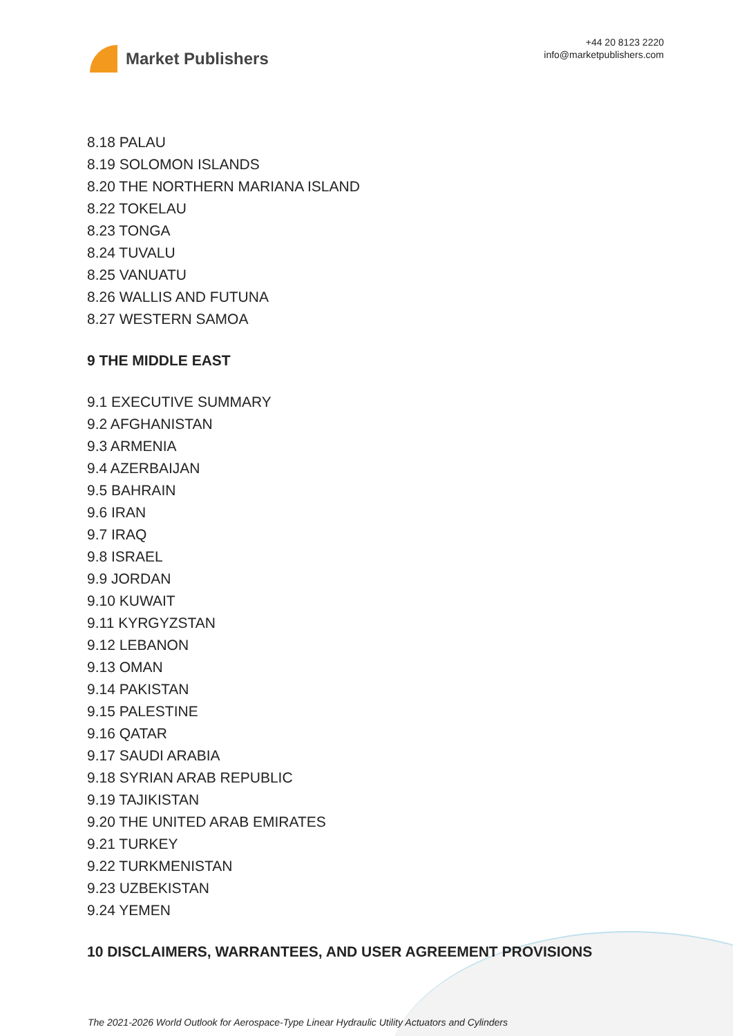Market Publishers
+44 20 8123 2220
info@marketpublishers.com
8.18 PALAU
8.19 SOLOMON ISLANDS
8.20 THE NORTHERN MARIANA ISLAND
8.22 TOKELAU
8.23 TONGA
8.24 TUVALU
8.25 VANUATU
8.26 WALLIS AND FUTUNA
8.27 WESTERN SAMOA
9 THE MIDDLE EAST
9.1 EXECUTIVE SUMMARY
9.2 AFGHANISTAN
9.3 ARMENIA
9.4 AZERBAIJAN
9.5 BAHRAIN
9.6 IRAN
9.7 IRAQ
9.8 ISRAEL
9.9 JORDAN
9.10 KUWAIT
9.11 KYRGYZSTAN
9.12 LEBANON
9.13 OMAN
9.14 PAKISTAN
9.15 PALESTINE
9.16 QATAR
9.17 SAUDI ARABIA
9.18 SYRIAN ARAB REPUBLIC
9.19 TAJIKISTAN
9.20 THE UNITED ARAB EMIRATES
9.21 TURKEY
9.22 TURKMENISTAN
9.23 UZBEKISTAN
9.24 YEMEN
10 DISCLAIMERS, WARRANTEES, AND USER AGREEMENT PROVISIONS
The 2021-2026 World Outlook for Aerospace-Type Linear Hydraulic Utility Actuators and Cylinders